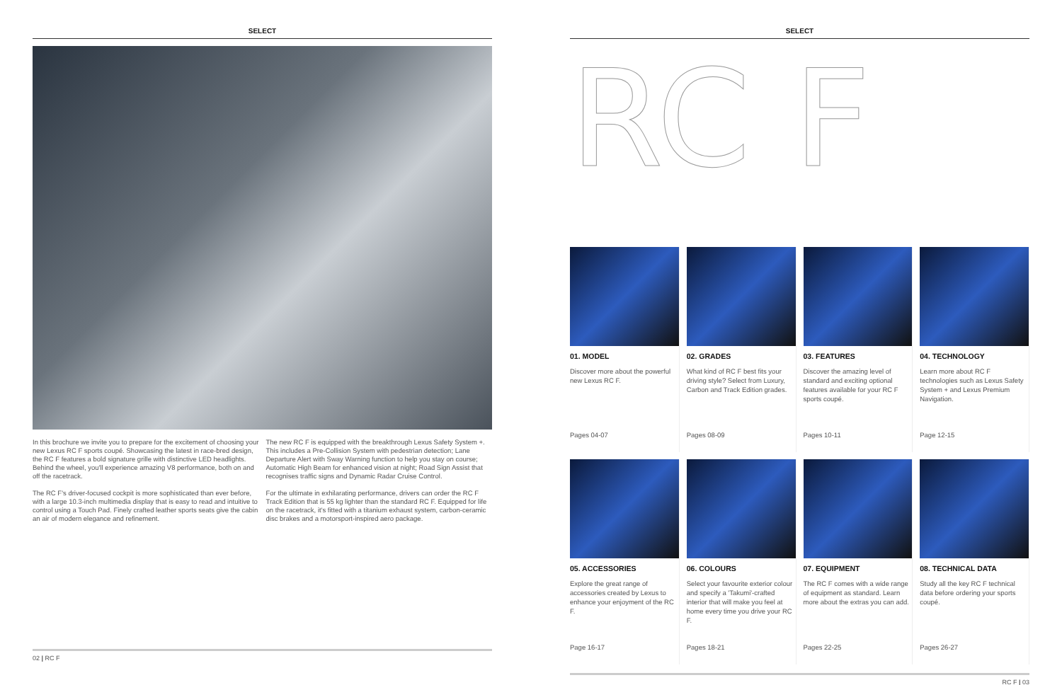SELECT
In this brochure we invite you to prepare for the excitement of choosing your new Lexus RC F sports coupé. Showcasing the latest in race-bred design, the RC F features a bold signature grille with distinctive LED headlights. Behind the wheel, you'll experience amazing V8 performance, both on and off the racetrack.
The RC F's driver-focused cockpit is more sophisticated than ever before, with a large 10.3-inch multimedia display that is easy to read and intuitive to control using a Touch Pad. Finely crafted leather sports seats give the cabin an air of modern elegance and refinement.
The new RC F is equipped with the breakthrough Lexus Safety System +. This includes a Pre-Collision System with pedestrian detection; Lane Departure Alert with Sway Warning function to help you stay on course; Automatic High Beam for enhanced vision at night; Road Sign Assist that recognises traffic signs and Dynamic Radar Cruise Control.
For the ultimate in exhilarating performance, drivers can order the RC F Track Edition that is 55 kg lighter than the standard RC F. Equipped for life on the racetrack, it's fitted with a titanium exhaust system, carbon-ceramic disc brakes and a motorsport-inspired aero package.
02 | RC F
SELECT
RC F
01. MODEL
Discover more about the powerful new Lexus RC F.
Pages 04-07
02. GRADES
What kind of RC F best fits your driving style? Select from Luxury, Carbon and Track Edition grades.
Pages 08-09
03. FEATURES
Discover the amazing level of standard and exciting optional features available for your RC F sports coupé.
Pages 10-11
04. TECHNOLOGY
Learn more about RC F technologies such as Lexus Safety System + and Lexus Premium Navigation.
Page 12-15
05. ACCESSORIES
Explore the great range of accessories created by Lexus to enhance your enjoyment of the RC F.
Page 16-17
06. COLOURS
Select your favourite exterior colour and specify a 'Takumi'-crafted interior that will make you feel at home every time you drive your RC F.
Pages 18-21
07. EQUIPMENT
The RC F comes with a wide range of equipment as standard. Learn more about the extras you can add.
Pages 22-25
08. TECHNICAL DATA
Study all the key RC F technical data before ordering your sports coupé.
Pages 26-27
RC F | 03